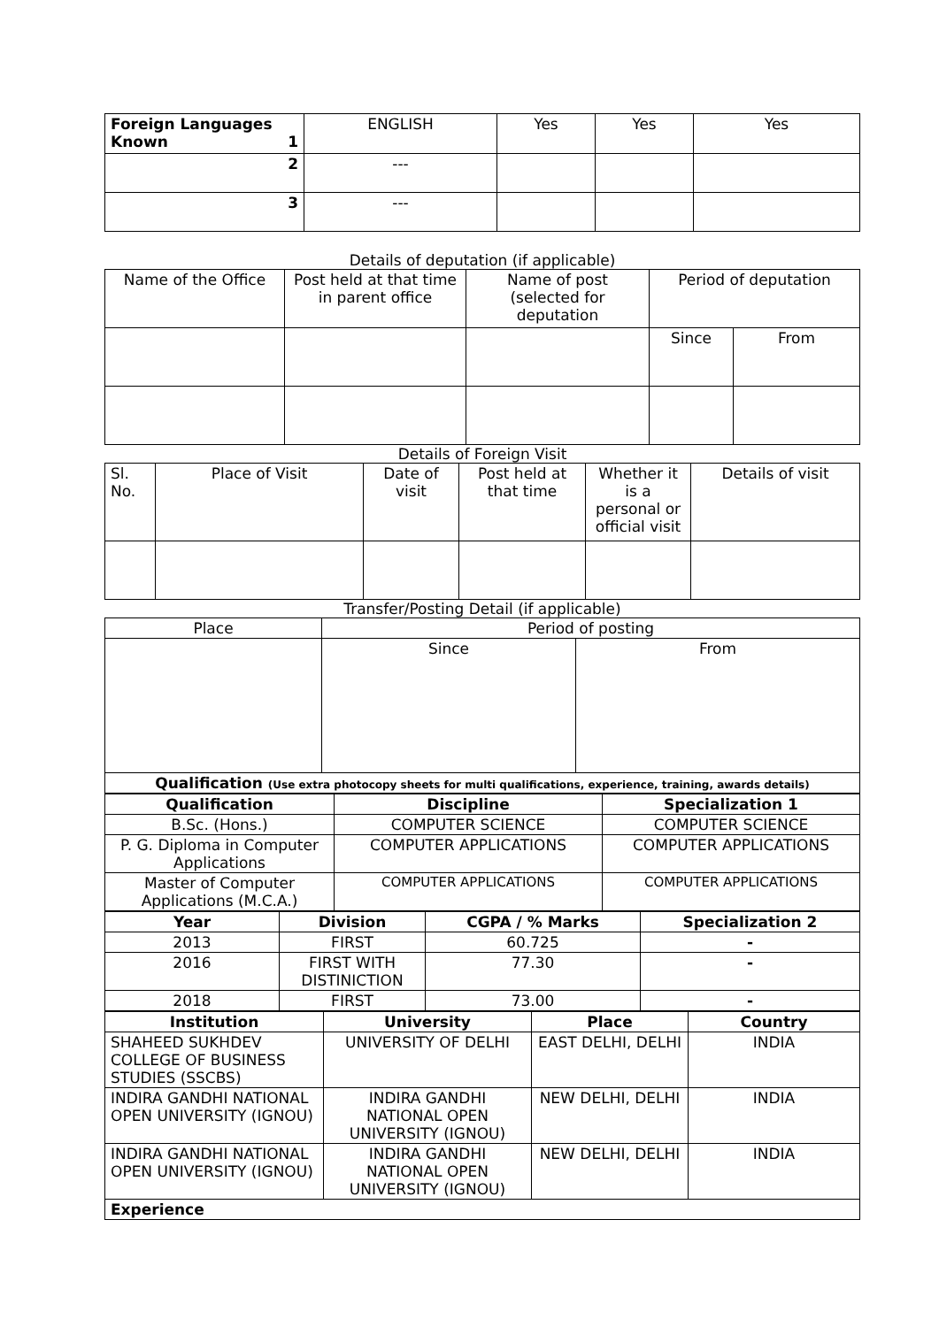| Foreign Languages Known 1 | ENGLISH | Yes | Yes | Yes |
| 2 | --- | | | |
| 3 | --- | | | |
Details of deputation (if applicable)
| Name of the Office | Post held at that time in parent office | Name of post (selected for deputation | Period of deputation | |
| | | | Since | From |
Details of Foreign Visit
| Sl. No. | Place of Visit | Date of visit | Post held at that time | Whether it is a personal or official visit | Details of visit |
Transfer/Posting Detail (if applicable)
| Place | Period of posting | |
| | Since | From |
| Qualification (Use extra photocopy sheets for multi qualifications, experience, training, awards details) | | |
| Qualification | Discipline | Specialization 1 |
| --- | --- | --- |
| B.Sc. (Hons.) | COMPUTER SCIENCE | COMPUTER SCIENCE |
| P. G. Diploma in Computer Applications | COMPUTER APPLICATIONS | COMPUTER APPLICATIONS |
| Master of Computer Applications (M.C.A.) | COMPUTER APPLICATIONS | COMPUTER APPLICATIONS |
| Year | Division | CGPA / % Marks | Specialization 2 |
| --- | --- | --- | --- |
| 2013 | FIRST | 60.725 | - |
| 2016 | FIRST WITH DISTINICTION | 77.30 | - |
| 2018 | FIRST | 73.00 | - |
| Institution | University | Place | Country |
| --- | --- | --- | --- |
| SHAHEED SUKHDEV COLLEGE OF BUSINESS STUDIES (SSCBS) | UNIVERSITY OF DELHI | EAST DELHI, DELHI | INDIA |
| INDIRA GANDHI NATIONAL OPEN UNIVERSITY (IGNOU) | INDIRA GANDHI NATIONAL OPEN UNIVERSITY (IGNOU) | NEW DELHI, DELHI | INDIA |
| INDIRA GANDHI NATIONAL OPEN UNIVERSITY (IGNOU) | INDIRA GANDHI NATIONAL OPEN UNIVERSITY (IGNOU) | NEW DELHI, DELHI | INDIA |
| Experience | | | |